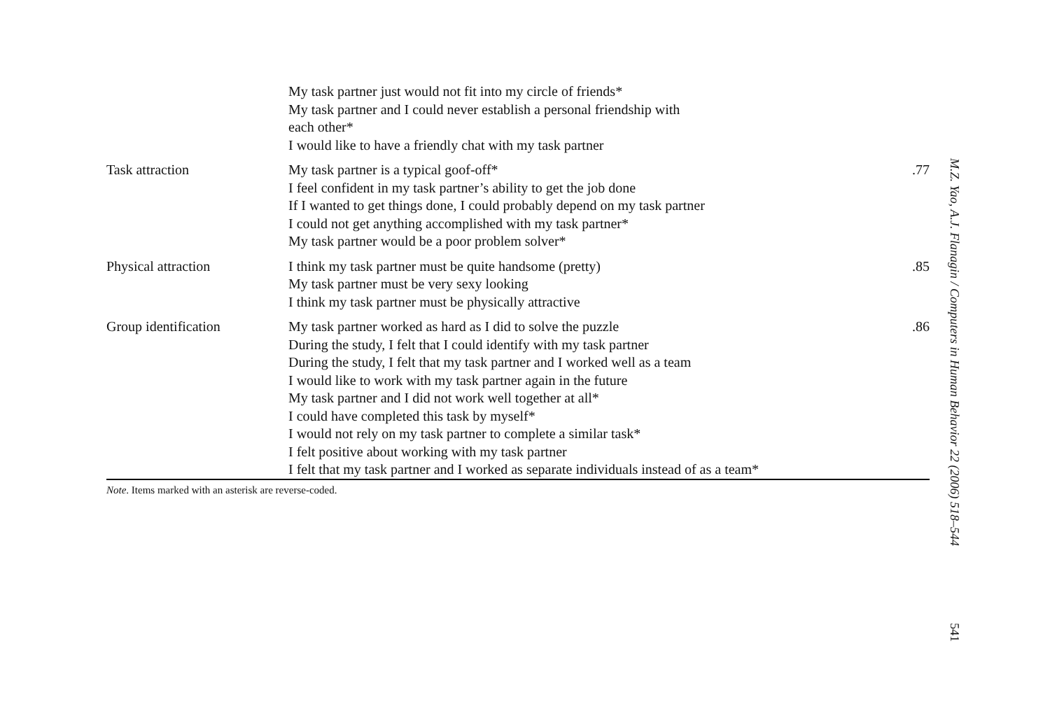| | My task partner just would not fit into my circle of friends* My task partner and I could never establish a personal friendship with each other* I would like to have a friendly chat with my task partner | |
| Task attraction | My task partner is a typical goof-off* I feel confident in my task partner’s ability to get the job done If I wanted to get things done, I could probably depend on my task partner I could not get anything accomplished with my task partner* My task partner would be a poor problem solver* | .77 |
| Physical attraction | I think my task partner must be quite handsome (pretty) My task partner must be very sexy looking I think my task partner must be physically attractive | .85 |
| Group identification | My task partner worked as hard as I did to solve the puzzle During the study, I felt that I could identify with my task partner During the study, I felt that my task partner and I worked well as a team I would like to work with my task partner again in the future My task partner and I did not work well together at all* I could have completed this task by myself* I would not rely on my task partner to complete a similar task* I felt positive about working with my task partner I felt that my task partner and I worked as separate individuals instead of as a team* | .86 |
Note. Items marked with an asterisk are reverse-coded.
M.Z. Yao, A.J. Flanagin / Computers in Human Behavior 22 (2006) 518–544
541